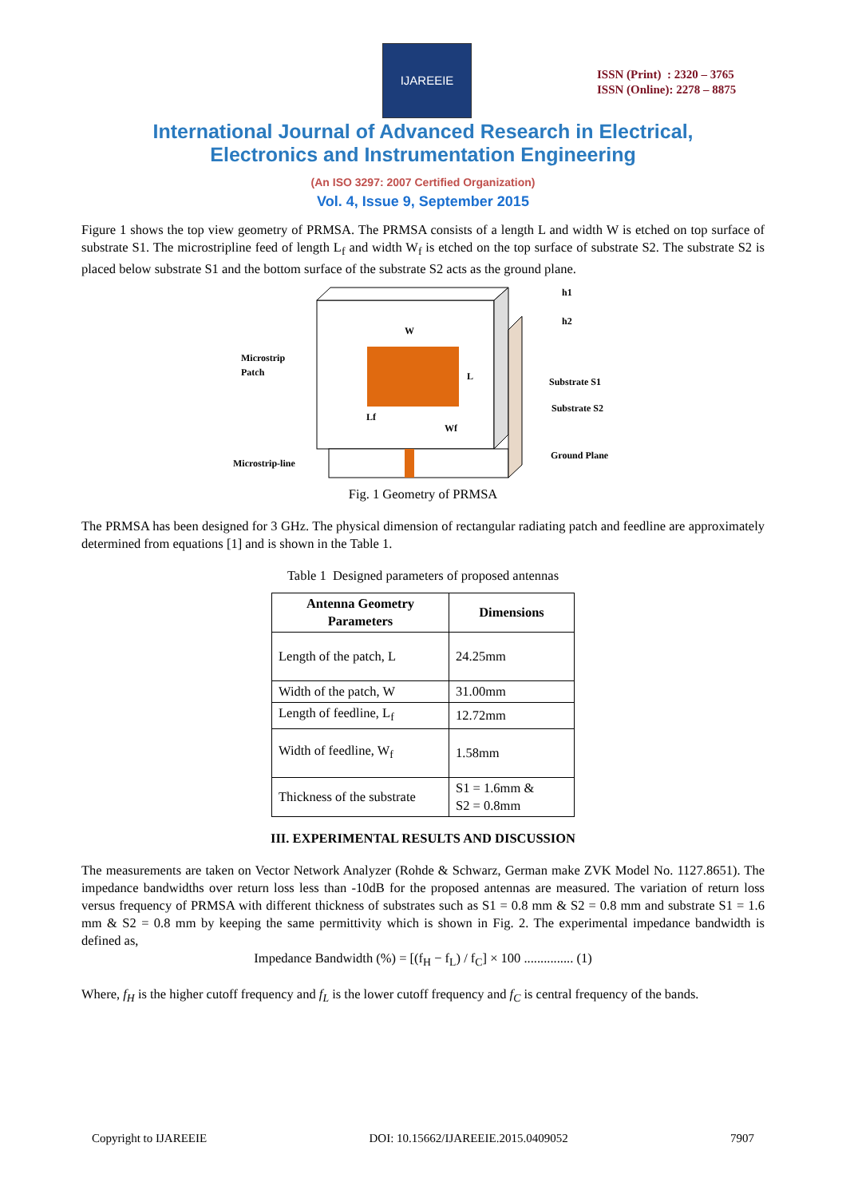IJAREEIE
ISSN (Print) : 2320 – 3765
ISSN (Online): 2278 – 8875
International Journal of Advanced Research in Electrical,
Electronics and Instrumentation Engineering
(An ISO 3297: 2007 Certified Organization)
Vol. 4, Issue 9, September 2015
Figure 1 shows the top view geometry of PRMSA. The PRMSA consists of a length L and width W is etched on top surface of substrate S1. The microstripline feed of length L<sub>f</sub> and width W<sub>f</sub> is etched on the top surface of substrate S2. The substrate S2 is placed below substrate S1 and the bottom surface of the substrate S2 acts as the ground plane.
W
L
Lf
Wf
Microstrip
Patch
Microstrip-line
Substrate S1
Substrate S2
Ground Plane
h1
h2
Fig. 1 Geometry of PRMSA
The PRMSA has been designed for 3 GHz. The physical dimension of rectangular radiating patch and feedline are approximately determined from equations [1] and is shown in the Table 1.
Table 1 Designed parameters of proposed antennas
| Antenna Geometry Parameters | Dimensions |
| --- | --- |
| Length of the patch, L | 24.25mm |
| Width of the patch, W | 31.00mm |
| Length of feedline, L<sub>f</sub> | 12.72mm |
| Width of feedline, W<sub>f</sub> | 1.58mm |
| Thickness of the substrate | S1 = 1.6mm & S2 = 0.8mm |
III. EXPERIMENTAL RESULTS AND DISCUSSION
The measurements are taken on Vector Network Analyzer (Rohde & Schwarz, German make ZVK Model No. 1127.8651). The impedance bandwidths over return loss less than -10dB for the proposed antennas are measured. The variation of return loss versus frequency of PRMSA with different thickness of substrates such as S1 = 0.8 mm & S2 = 0.8 mm and substrate S1 = 1.6 mm & S2 = 0.8 mm by keeping the same permittivity which is shown in Fig. 2. The experimental impedance bandwidth is defined as,
Impedance Bandwidth (%) = [(f<sub>H</sub> − f<sub>L</sub>) / f<sub>C</sub>] × 100 ............... (1)
Where, f<sub>H</sub> is the higher cutoff frequency and f<sub>L</sub> is the lower cutoff frequency and f<sub>C</sub> is central frequency of the bands.
Copyright to IJAREEIE DOI: 10.15662/IJAREEIE.2015.0409052 7907